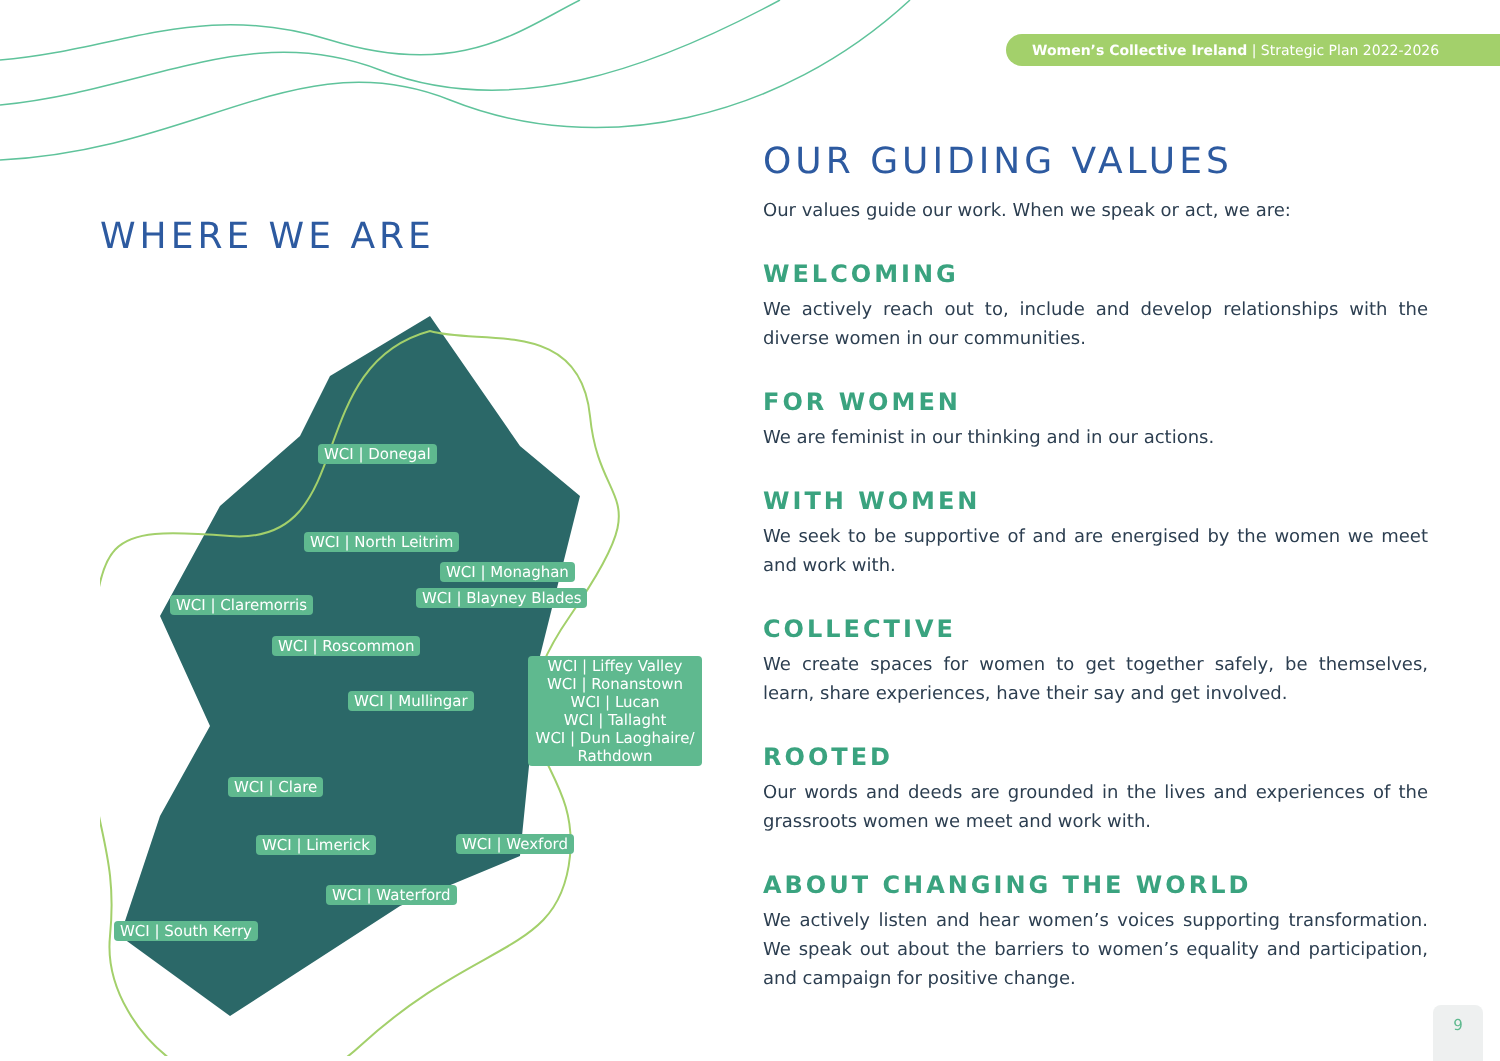Women’s Collective Ireland | Strategic Plan 2022-2026
WHERE WE ARE
WCI | Donegal
WCI | North Leitrim
WCI | Monaghan
WCI | Blayney Blades
WCI | Claremorris
WCI | Roscommon
WCI | Liffey Valley
WCI | Ronanstown
WCI | Lucan
WCI | Tallaght
WCI | Dun Laoghaire/
Rathdown
WCI | Mullingar
WCI | Clare
WCI | Limerick WCI | Wexford
WCI | Waterford
WCI | South Kerry
OUR GUIDING VALUES
Our values guide our work. When we speak or act, we are:
WELCOMING
We actively reach out to, include and develop relationships with the diverse women in our communities.
FOR WOMEN
We are feminist in our thinking and in our actions.
WITH WOMEN
We seek to be supportive of and are energised by the women we meet and work with.
COLLECTIVE
We create spaces for women to get together safely, be themselves, learn, share experiences, have their say and get involved.
ROOTED
Our words and deeds are grounded in the lives and experiences of the grassroots women we meet and work with.
ABOUT CHANGING THE WORLD
We actively listen and hear women’s voices supporting transformation. We speak out about the barriers to women’s equality and participation, and campaign for positive change.
9